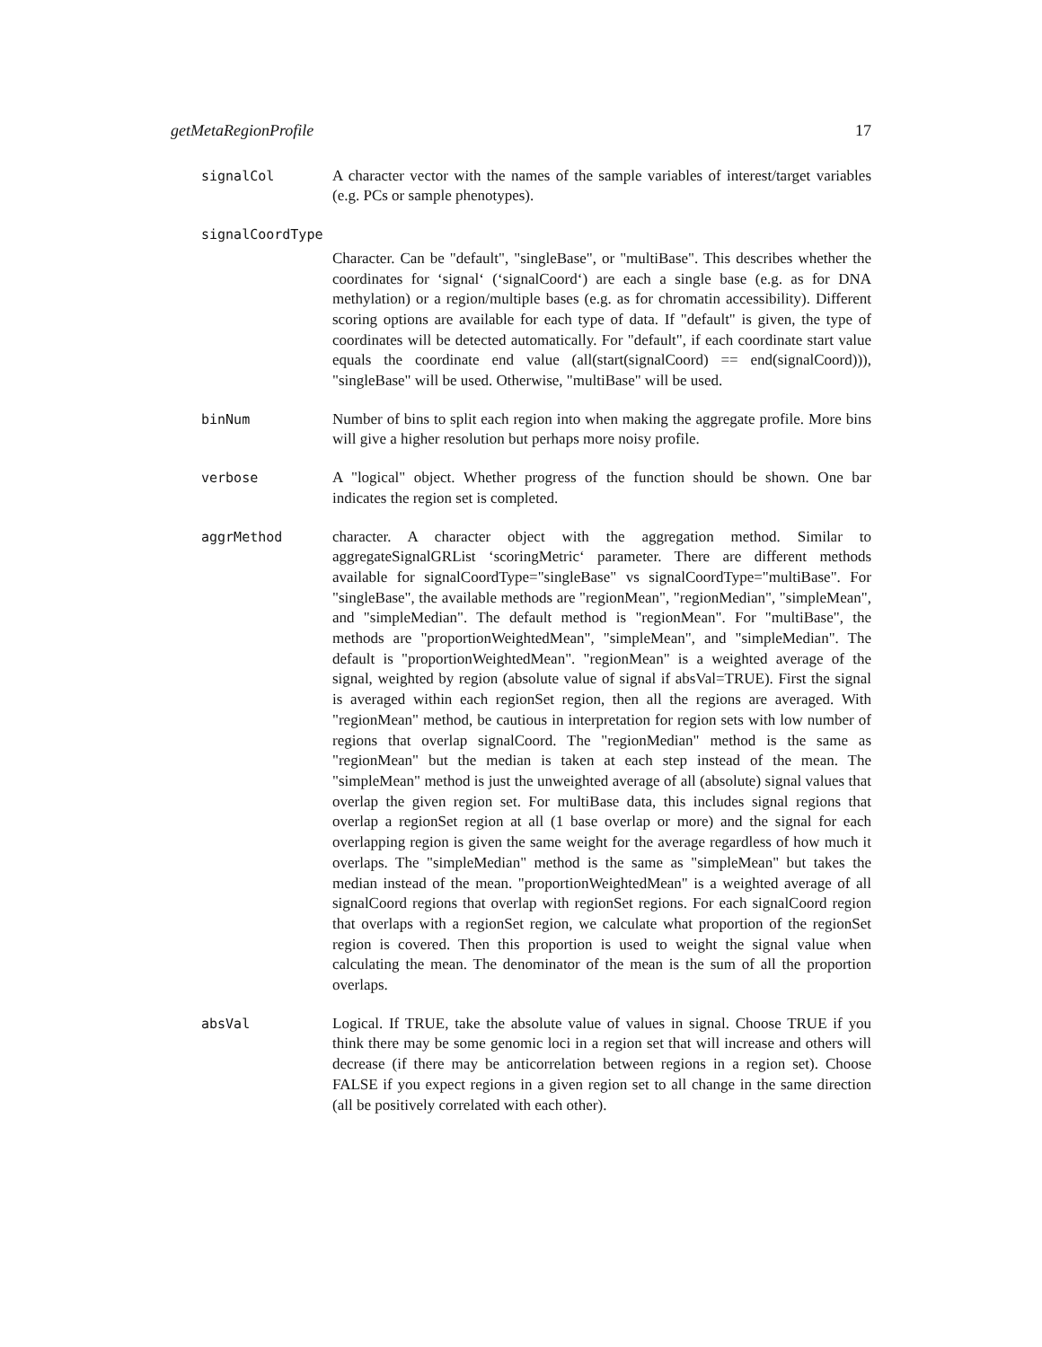getMetaRegionProfile 17
signalCol A character vector with the names of the sample variables of interest/target variables (e.g. PCs or sample phenotypes).
signalCoordType
Character. Can be "default", "singleBase", or "multiBase". This describes whether the coordinates for ‘signal‘ (‘signalCoord‘) are each a single base (e.g. as for DNA methylation) or a region/multiple bases (e.g. as for chromatin accessibility). Different scoring options are available for each type of data. If "default" is given, the type of coordinates will be detected automatically. For "default", if each coordinate start value equals the coordinate end value (all(start(signalCoord) == end(signalCoord))), "singleBase" will be used. Otherwise, "multiBase" will be used.
binNum Number of bins to split each region into when making the aggregate profile. More bins will give a higher resolution but perhaps more noisy profile.
verbose A "logical" object. Whether progress of the function should be shown. One bar indicates the region set is completed.
aggrMethod character. A character object with the aggregation method. Similar to aggregateSignalGRList ‘scoringMetric‘ parameter. There are different methods available for signalCoordType="singleBase" vs signalCoordType="multiBase". For "singleBase", the available methods are "regionMean", "regionMedian", "simpleMean", and "simpleMedian". The default method is "regionMean". For "multiBase", the methods are "proportionWeightedMean", "simpleMean", and "simpleMedian". The default is "proportionWeightedMean". "regionMean" is a weighted average of the signal, weighted by region (absolute value of signal if absVal=TRUE). First the signal is averaged within each regionSet region, then all the regions are averaged. With "regionMean" method, be cautious in interpretation for region sets with low number of regions that overlap signalCoord. The "regionMedian" method is the same as "regionMean" but the median is taken at each step instead of the mean. The "simpleMean" method is just the unweighted average of all (absolute) signal values that overlap the given region set. For multiBase data, this includes signal regions that overlap a regionSet region at all (1 base overlap or more) and the signal for each overlapping region is given the same weight for the average regardless of how much it overlaps. The "simpleMedian" method is the same as "simpleMean" but takes the median instead of the mean. "proportionWeightedMean" is a weighted average of all signalCoord regions that overlap with regionSet regions. For each signalCoord region that overlaps with a regionSet region, we calculate what proportion of the regionSet region is covered. Then this proportion is used to weight the signal value when calculating the mean. The denominator of the mean is the sum of all the proportion overlaps.
absVal Logical. If TRUE, take the absolute value of values in signal. Choose TRUE if you think there may be some genomic loci in a region set that will increase and others will decrease (if there may be anticorrelation between regions in a region set). Choose FALSE if you expect regions in a given region set to all change in the same direction (all be positively correlated with each other).